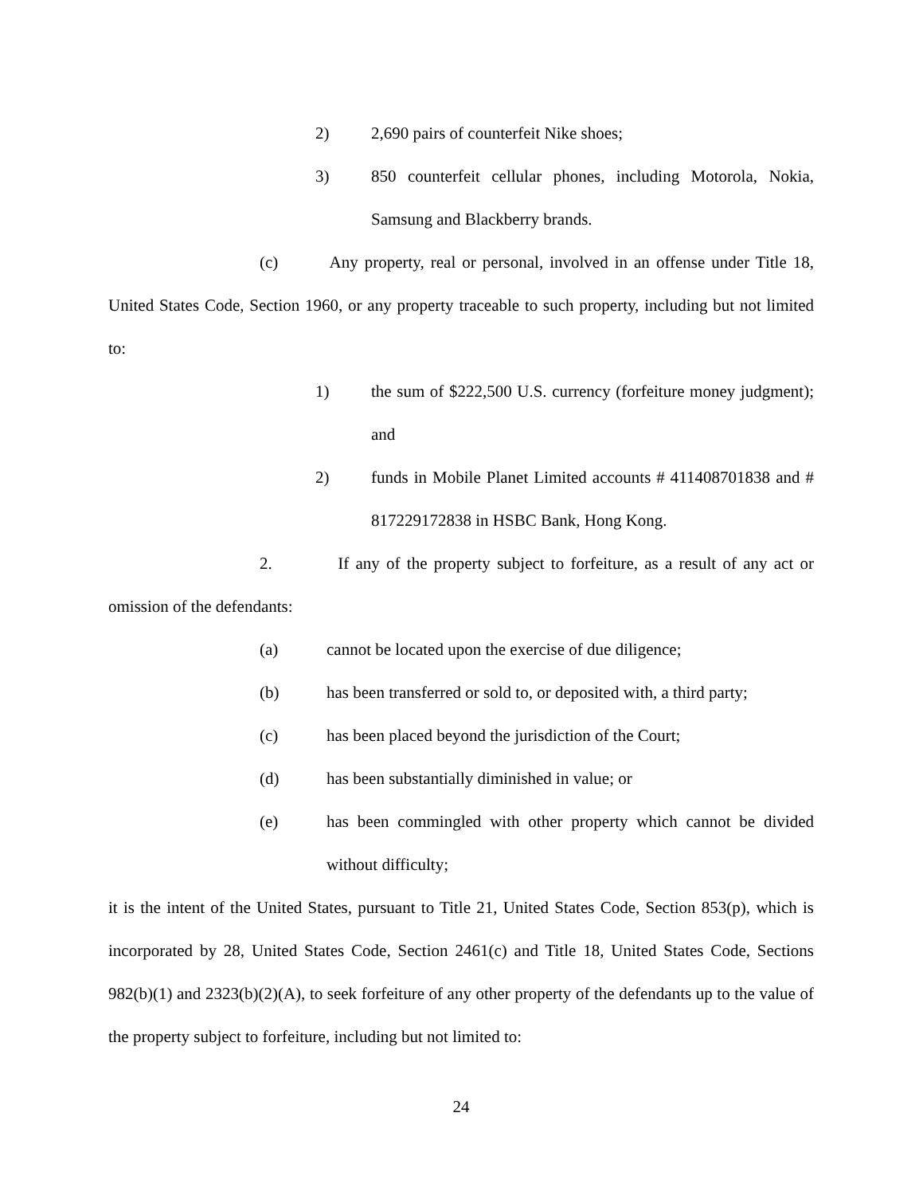2) 2,690 pairs of counterfeit Nike shoes;
3) 850 counterfeit cellular phones, including Motorola, Nokia, Samsung and Blackberry brands.
(c) Any property, real or personal, involved in an offense under Title 18, United States Code, Section 1960, or any property traceable to such property, including but not limited to:
1) the sum of $222,500 U.S. currency (forfeiture money judgment); and
2) funds in Mobile Planet Limited accounts # 411408701838 and # 817229172838 in HSBC Bank, Hong Kong.
2. If any of the property subject to forfeiture, as a result of any act or omission of the defendants:
(a) cannot be located upon the exercise of due diligence;
(b) has been transferred or sold to, or deposited with, a third party;
(c) has been placed beyond the jurisdiction of the Court;
(d) has been substantially diminished in value; or
(e) has been commingled with other property which cannot be divided without difficulty;
it is the intent of the United States, pursuant to Title 21, United States Code, Section 853(p), which is incorporated by 28, United States Code, Section 2461(c) and Title 18, United States Code, Sections 982(b)(1) and 2323(b)(2)(A), to seek forfeiture of any other property of the defendants up to the value of the property subject to forfeiture, including but not limited to:
24